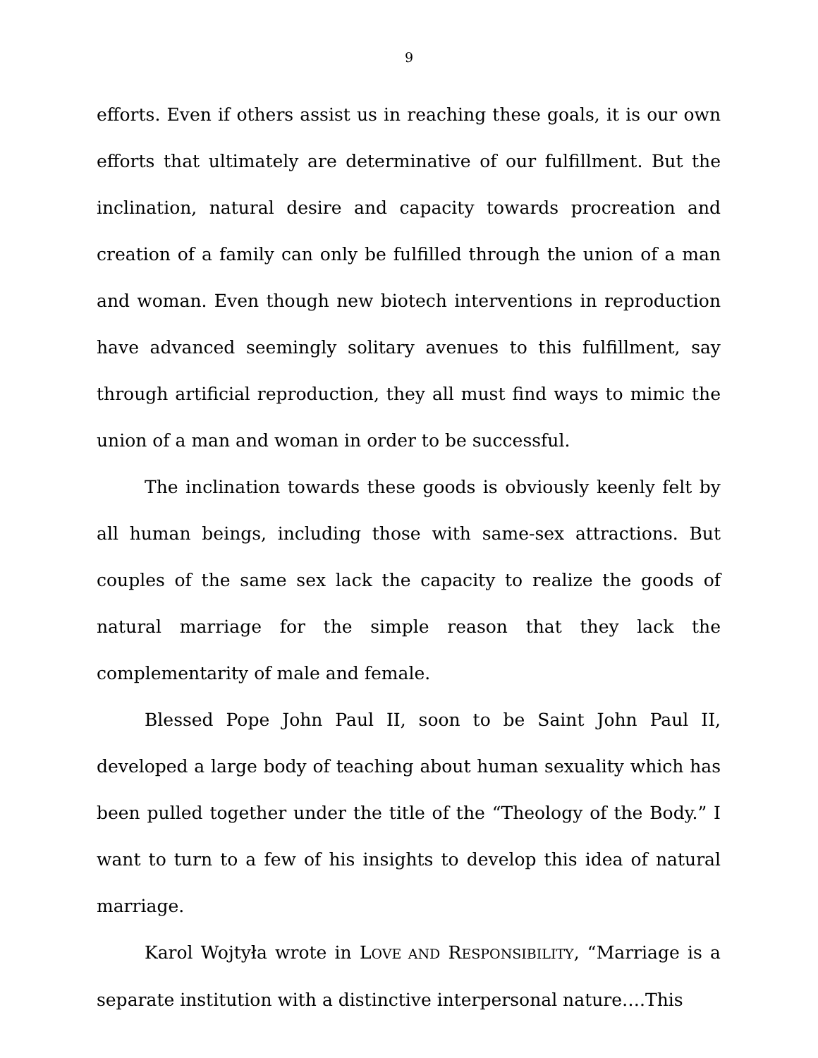9
efforts. Even if others assist us in reaching these goals, it is our own efforts that ultimately are determinative of our fulfillment. But the inclination, natural desire and capacity towards procreation and creation of a family can only be fulfilled through the union of a man and woman. Even though new biotech interventions in reproduction have advanced seemingly solitary avenues to this fulfillment, say through artificial reproduction, they all must find ways to mimic the union of a man and woman in order to be successful.
The inclination towards these goods is obviously keenly felt by all human beings, including those with same-sex attractions. But couples of the same sex lack the capacity to realize the goods of natural marriage for the simple reason that they lack the complementarity of male and female.
Blessed Pope John Paul II, soon to be Saint John Paul II, developed a large body of teaching about human sexuality which has been pulled together under the title of the “Theology of the Body.” I want to turn to a few of his insights to develop this idea of natural marriage.
Karol Wojtyła wrote in LOVE AND RESPONSIBILITY, “Marriage is a separate institution with a distinctive interpersonal nature….This